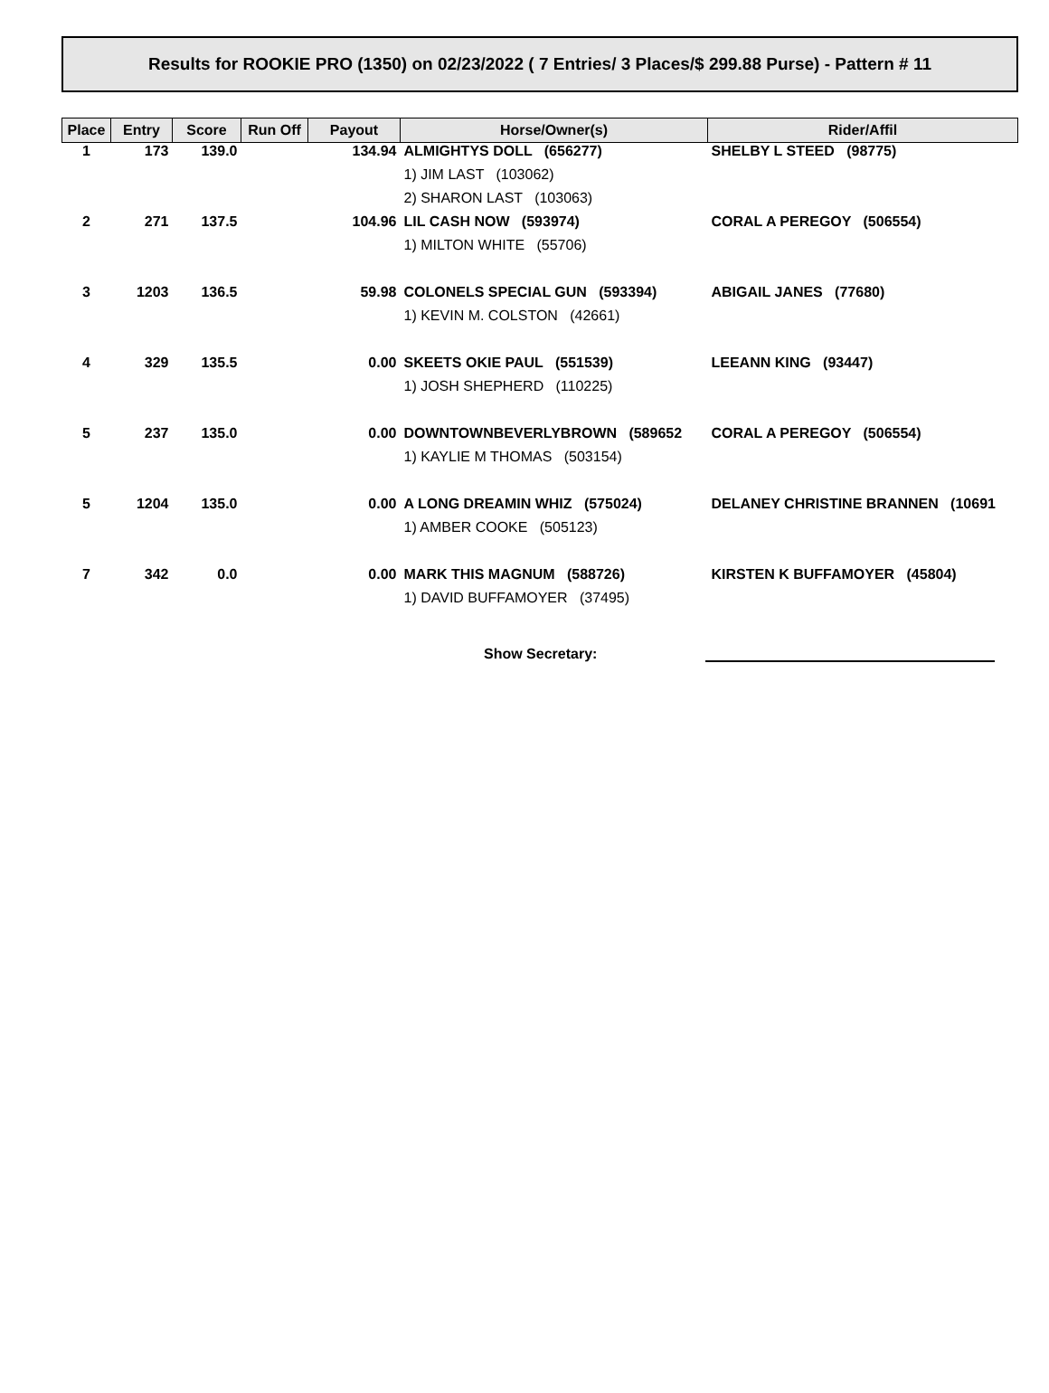Results for ROOKIE PRO (1350) on 02/23/2022 ( 7 Entries/ 3 Places/$ 299.88 Purse) - Pattern # 11
| Place | Entry | Score | Run Off | Payout | Horse/Owner(s) | Rider/Affil |
| --- | --- | --- | --- | --- | --- | --- |
| 1 | 173 | 139.0 | | 134.94 | ALMIGHTYS DOLL (656277) | SHELBY L STEED (98775) |
| | | | | | 1) JIM LAST (103062) | |
| | | | | | 2) SHARON LAST (103063) | |
| 2 | 271 | 137.5 | | 104.96 | LIL CASH NOW (593974) | CORAL A PEREGOY (506554) |
| | | | | | 1) MILTON WHITE (55706) | |
| 3 | 1203 | 136.5 | | 59.98 | COLONELS SPECIAL GUN (593394) | ABIGAIL JANES (77680) |
| | | | | | 1) KEVIN M. COLSTON (42661) | |
| 4 | 329 | 135.5 | | 0.00 | SKEETS OKIE PAUL (551539) | LEEANN KING (93447) |
| | | | | | 1) JOSH SHEPHERD (110225) | |
| 5 | 237 | 135.0 | | 0.00 | DOWNTOWNBEVERLYBROWN (589652 | CORAL A PEREGOY (506554) |
| | | | | | 1) KAYLIE M THOMAS (503154) | |
| 5 | 1204 | 135.0 | | 0.00 | A LONG DREAMIN WHIZ (575024) | DELANEY CHRISTINE BRANNEN (10691 |
| | | | | | 1) AMBER COOKE (505123) | |
| 7 | 342 | 0.0 | | 0.00 | MARK THIS MAGNUM (588726) | KIRSTEN K BUFFAMOYER (45804) |
| | | | | | 1) DAVID BUFFAMOYER (37495) | |
Show Secretary: